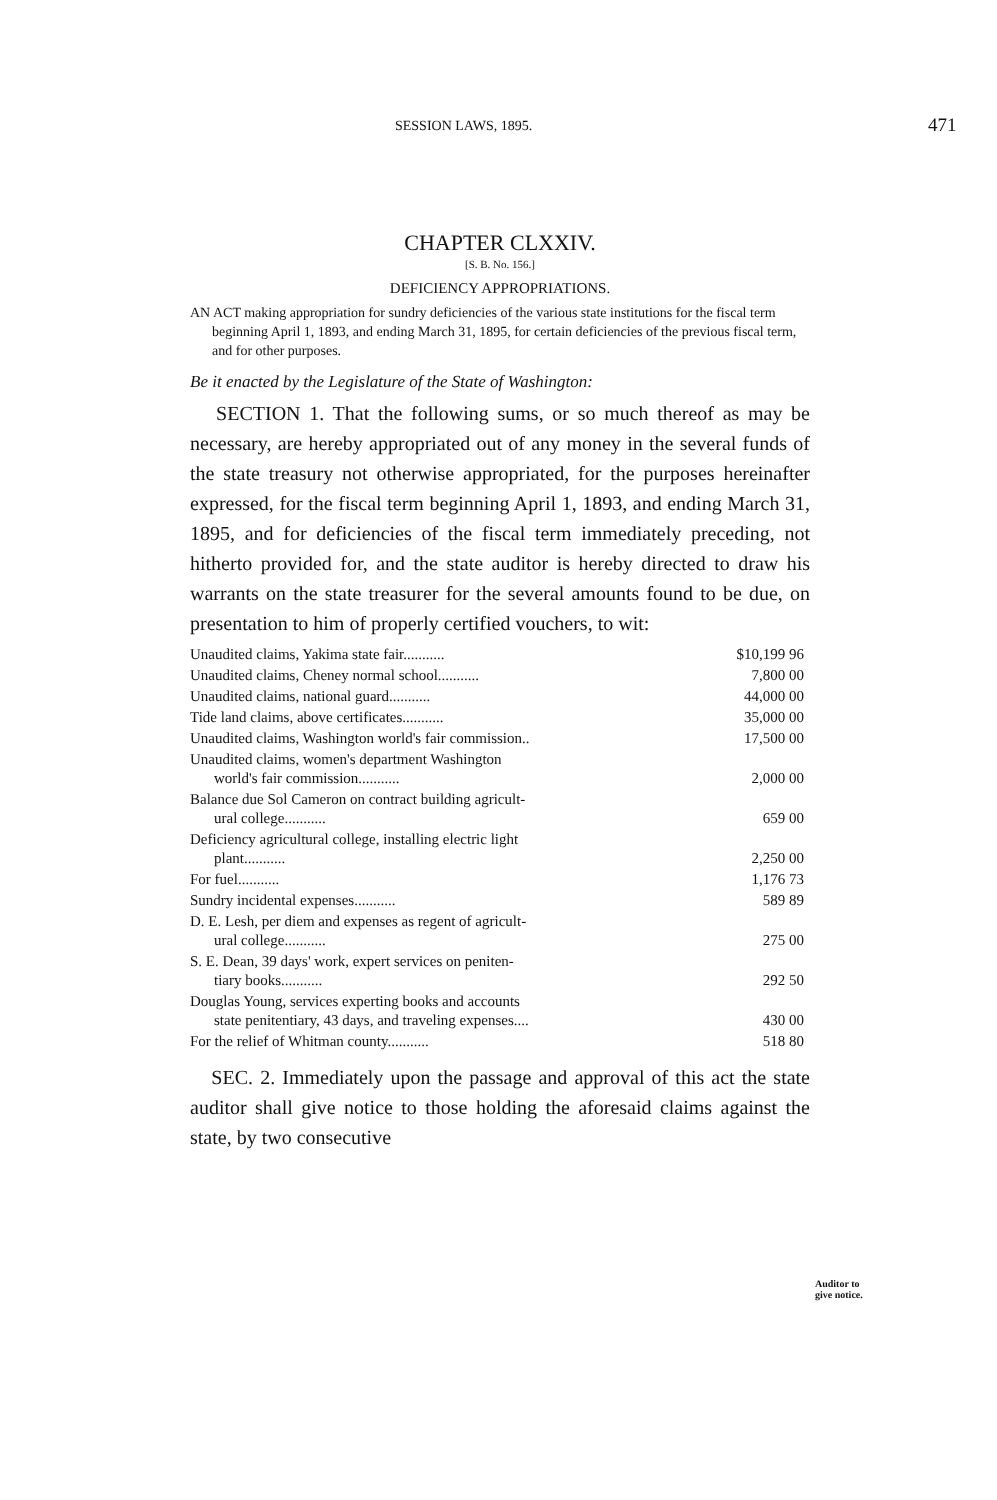SESSION LAWS, 1895. 471
CHAPTER CLXXIV.
[S. B. No. 156.]
DEFICIENCY APPROPRIATIONS.
AN ACT making appropriation for sundry deficiencies of the various state institutions for the fiscal term beginning April 1, 1893, and ending March 31, 1895, for certain deficiencies of the previous fiscal term, and for other purposes.
Be it enacted by the Legislature of the State of Washington:
SECTION 1. That the following sums, or so much thereof as may be necessary, are hereby appropriated out of any money in the several funds of the state treasury not otherwise appropriated, for the purposes hereinafter expressed, for the fiscal term beginning April 1, 1893, and ending March 31, 1895, and for deficiencies of the fiscal term immediately preceding, not hitherto provided for, and the state auditor is hereby directed to draw his warrants on the state treasurer for the several amounts found to be due, on presentation to him of properly certified vouchers, to wit:
| Unaudited claims, Yakima state fair........... | $10,199 96 |
| Unaudited claims, Cheney normal school........... | 7,800 00 |
| Unaudited claims, national guard........... | 44,000 00 |
| Tide land claims, above certificates........... | 35,000 00 |
| Unaudited claims, Washington world's fair commission.. | 17,500 00 |
| Unaudited claims, women's department Washington world's fair commission........... | 2,000 00 |
| Balance due Sol Cameron on contract building agricult- ural college........... | 659 00 |
| Deficiency agricultural college, installing electric light plant........... | 2,250 00 |
| For fuel........... | 1,176 73 |
| Sundry incidental expenses........... | 589 89 |
| D. E. Lesh, per diem and expenses as regent of agricult- ural college........... | 275 00 |
| S. E. Dean, 39 days' work, expert services on peniten- tiary books........... | 292 50 |
| Douglas Young, services experting books and accounts state penitentiary, 43 days, and traveling expenses.... | 430 00 |
| For the relief of Whitman county........... | 518 80 |
SEC. 2. Immediately upon the passage and approval of this act the state auditor shall give notice to those holding the aforesaid claims against the state, by two consecutive
Auditor to
give notice.